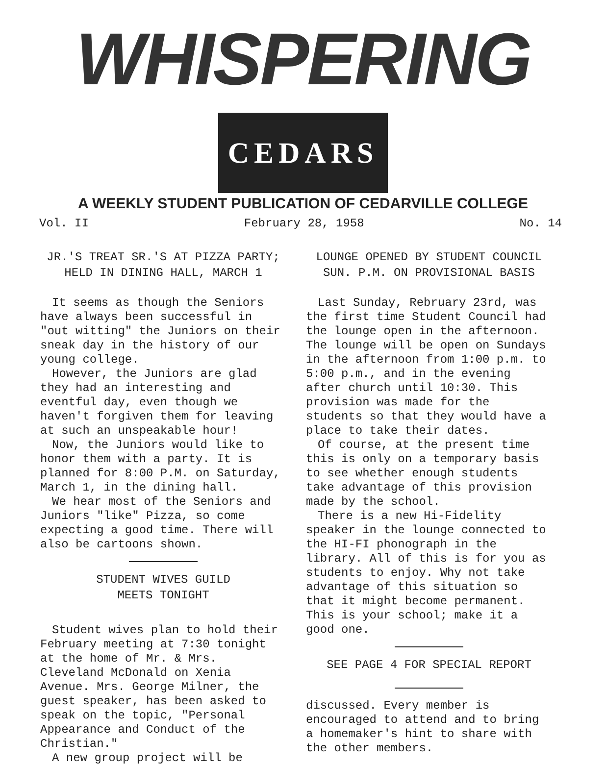WHISPERING CEDARS
A WEEKLY STUDENT PUBLICATION OF CEDARVILLE COLLEGE
Vol. II February 28, 1958 No. 14
JR.'S TREAT SR.'S AT PIZZA PARTY;
HELD IN DINING HALL, MARCH 1
It seems as though the Seniors have always been successful in "out witting" the Juniors on their sneak day in the history of our young college.
However, the Juniors are glad they had an interesting and eventful day, even though we haven't forgiven them for leaving at such an unspeakable hour!
Now, the Juniors would like to honor them with a party. It is planned for 8:00 P.M. on Saturday, March 1, in the dining hall.
We hear most of the Seniors and Juniors "like" Pizza, so come expecting a good time. There will also be cartoons shown.
STUDENT WIVES GUILD
MEETS TONIGHT
Student wives plan to hold their February meeting at 7:30 tonight at the home of Mr. & Mrs. Cleveland McDonald on Xenia Avenue. Mrs. George Milner, the guest speaker, has been asked to speak on the topic, "Personal Appearance and Conduct of the Christian."
A new group project will be
LOUNGE OPENED BY STUDENT COUNCIL
SUN. P.M. ON PROVISIONAL BASIS
Last Sunday, Rebruary 23rd, was the first time Student Council had the lounge open in the afternoon. The lounge will be open on Sundays in the afternoon from 1:00 p.m. to 5:00 p.m., and in the evening after church until 10:30. This provision was made for the students so that they would have a place to take their dates.
Of course, at the present time this is only on a temporary basis to see whether enough students take advantage of this provision made by the school.
There is a new Hi-Fidelity speaker in the lounge connected to the HI-FI phonograph in the library. All of this is for you as students to enjoy. Why not take advantage of this situation so that it might become permanent. This is your school; make it a good one.
SEE PAGE 4 FOR SPECIAL REPORT
discussed. Every member is encouraged to attend and to bring a homemaker's hint to share with the other members.